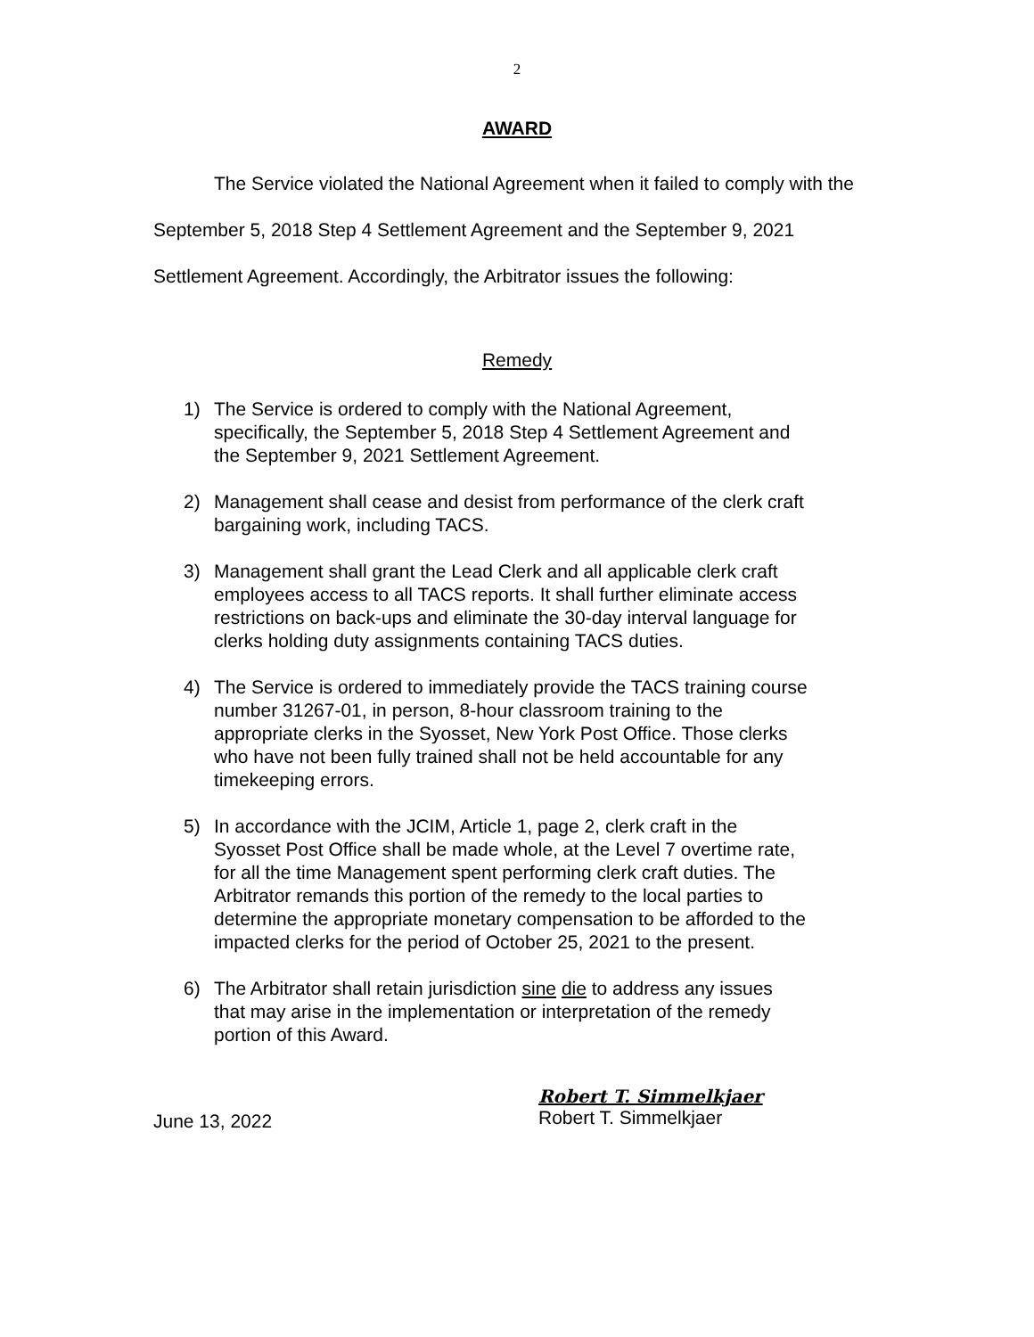2
AWARD
The Service violated the National Agreement when it failed to comply with the September 5, 2018 Step 4 Settlement Agreement and the September 9, 2021 Settlement Agreement. Accordingly, the Arbitrator issues the following:
Remedy
1) The Service is ordered to comply with the National Agreement, specifically, the September 5, 2018 Step 4 Settlement Agreement and the September 9, 2021 Settlement Agreement.
2) Management shall cease and desist from performance of the clerk craft bargaining work, including TACS.
3) Management shall grant the Lead Clerk and all applicable clerk craft employees access to all TACS reports. It shall further eliminate access restrictions on back-ups and eliminate the 30-day interval language for clerks holding duty assignments containing TACS duties.
4) The Service is ordered to immediately provide the TACS training course number 31267-01, in person, 8-hour classroom training to the appropriate clerks in the Syosset, New York Post Office. Those clerks who have not been fully trained shall not be held accountable for any timekeeping errors.
5) In accordance with the JCIM, Article 1, page 2, clerk craft in the Syosset Post Office shall be made whole, at the Level 7 overtime rate, for all the time Management spent performing clerk craft duties. The Arbitrator remands this portion of the remedy to the local parties to determine the appropriate monetary compensation to be afforded to the impacted clerks for the period of October 25, 2021 to the present.
6) The Arbitrator shall retain jurisdiction sine die to address any issues that may arise in the implementation or interpretation of the remedy portion of this Award.
June 13, 2022
Robert T. Simmelkjaer
Robert T. Simmelkjaer